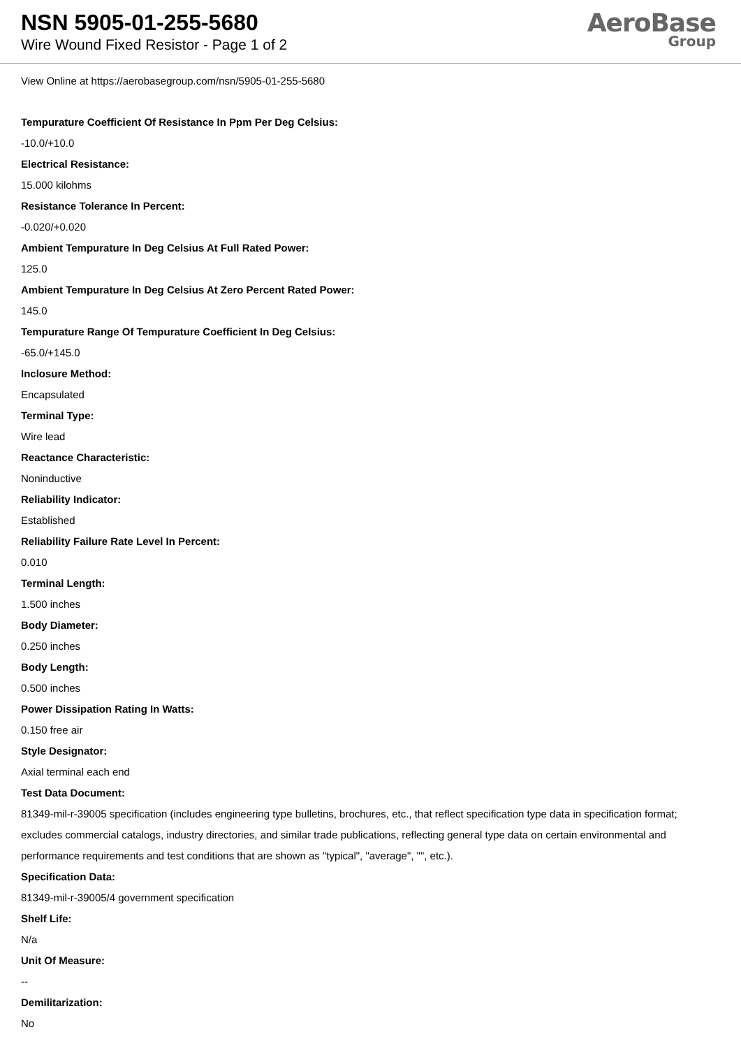NSN 5905-01-255-5680
Wire Wound Fixed Resistor - Page 1 of 2
AeroBase
Group
View Online at https://aerobasegroup.com/nsn/5905-01-255-5680
Tempurature Coefficient Of Resistance In Ppm Per Deg Celsius:
-10.0/+10.0
Electrical Resistance:
15.000 kilohms
Resistance Tolerance In Percent:
-0.020/+0.020
Ambient Tempurature In Deg Celsius At Full Rated Power:
125.0
Ambient Tempurature In Deg Celsius At Zero Percent Rated Power:
145.0
Tempurature Range Of Tempurature Coefficient In Deg Celsius:
-65.0/+145.0
Inclosure Method:
Encapsulated
Terminal Type:
Wire lead
Reactance Characteristic:
Noninductive
Reliability Indicator:
Established
Reliability Failure Rate Level In Percent:
0.010
Terminal Length:
1.500 inches
Body Diameter:
0.250 inches
Body Length:
0.500 inches
Power Dissipation Rating In Watts:
0.150 free air
Style Designator:
Axial terminal each end
Test Data Document:
81349-mil-r-39005 specification (includes engineering type bulletins, brochures, etc., that reflect specification type data in specification format; excludes commercial catalogs, industry directories, and similar trade publications, reflecting general type data on certain environmental and performance requirements and test conditions that are shown as "typical", "average", "", etc.).
Specification Data:
81349-mil-r-39005/4 government specification
Shelf Life:
N/a
Unit Of Measure:
--
Demilitarization:
No